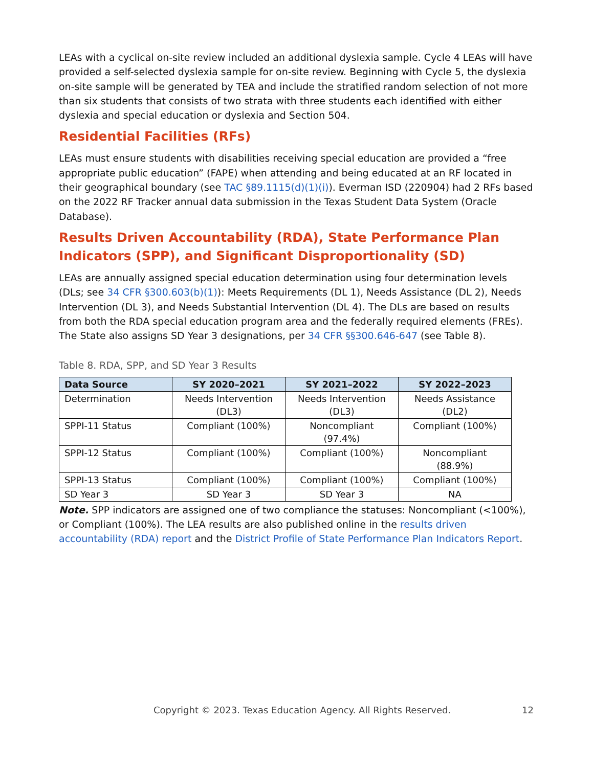LEAs with a cyclical on-site review included an additional dyslexia sample. Cycle 4 LEAs will have provided a self-selected dyslexia sample for on-site review. Beginning with Cycle 5, the dyslexia on-site sample will be generated by TEA and include the stratified random selection of not more than six students that consists of two strata with three students each identified with either dyslexia and special education or dyslexia and Section 504.
Residential Facilities (RFs)
LEAs must ensure students with disabilities receiving special education are provided a “free appropriate public education” (FAPE) when attending and being educated at an RF located in their geographical boundary (see TAC §89.1115(d)(1)(i)). Everman ISD (220904) had 2 RFs based on the 2022 RF Tracker annual data submission in the Texas Student Data System (Oracle Database).
Results Driven Accountability (RDA), State Performance Plan Indicators (SPP), and Significant Disproportionality (SD)
LEAs are annually assigned special education determination using four determination levels (DLs; see 34 CFR §300.603(b)(1)): Meets Requirements (DL 1), Needs Assistance (DL 2), Needs Intervention (DL 3), and Needs Substantial Intervention (DL 4). The DLs are based on results from both the RDA special education program area and the federally required elements (FREs). The State also assigns SD Year 3 designations, per 34 CFR §§300.646-647 (see Table 8).
Table 8. RDA, SPP, and SD Year 3 Results
| Data Source | SY 2020–2021 | SY 2021–2022 | SY 2022–2023 |
| --- | --- | --- | --- |
| Determination | Needs Intervention (DL3) | Needs Intervention (DL3) | Needs Assistance (DL2) |
| SPPI-11 Status | Compliant (100%) | Noncompliant (97.4%) | Compliant (100%) |
| SPPI-12 Status | Compliant (100%) | Compliant (100%) | Noncompliant (88.9%) |
| SPPI-13 Status | Compliant (100%) | Compliant (100%) | Compliant (100%) |
| SD Year 3 | SD Year 3 | SD Year 3 | NA |
Note. SPP indicators are assigned one of two compliance the statuses: Noncompliant (<100%), or Compliant (100%). The LEA results are also published online in the results driven accountability (RDA) report and the District Profile of State Performance Plan Indicators Report.
Copyright © 2023. Texas Education Agency. All Rights Reserved. 12